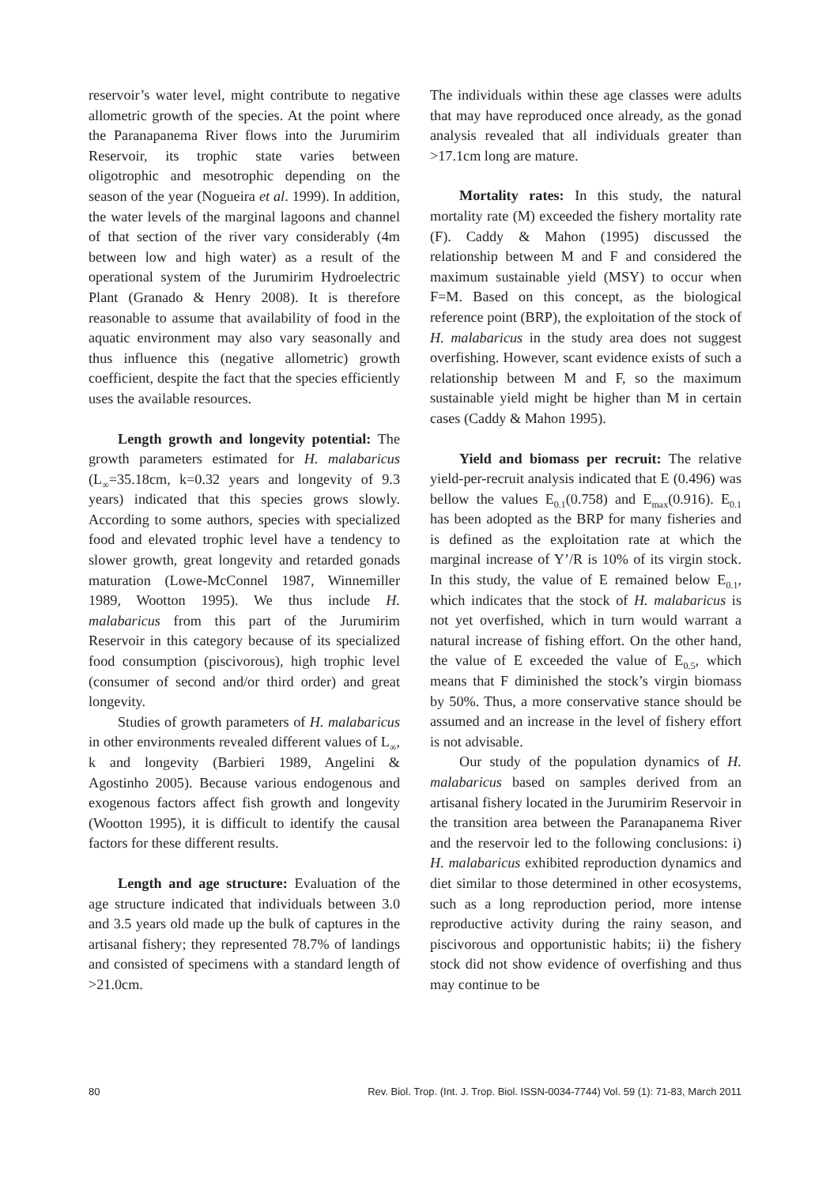reservoir’s water level, might contribute to negative allometric growth of the species. At the point where the Paranapanema River flows into the Jurumirim Reservoir, its trophic state varies between oligotrophic and mesotrophic depending on the season of the year (Nogueira et al. 1999). In addition, the water levels of the marginal lagoons and channel of that section of the river vary considerably (4m between low and high water) as a result of the operational system of the Jurumirim Hydroelectric Plant (Granado & Henry 2008). It is therefore reasonable to assume that availability of food in the aquatic environment may also vary seasonally and thus influence this (negative allometric) growth coefficient, despite the fact that the species efficiently uses the available resources.
Length growth and longevity potential: The growth parameters estimated for H. malabaricus (L<sub>∞</sub>=35.18cm, k=0.32 years and longevity of 9.3 years) indicated that this species grows slowly. According to some authors, species with specialized food and elevated trophic level have a tendency to slower growth, great longevity and retarded gonads maturation (Lowe-McConnel 1987, Winnemiller 1989, Wootton 1995). We thus include H. malabaricus from this part of the Jurumirim Reservoir in this category because of its specialized food consumption (piscivorous), high trophic level (consumer of second and/or third order) and great longevity.
Studies of growth parameters of H. malabaricus in other environments revealed different values of L<sub>∞</sub>, k and longevity (Barbieri 1989, Angelini & Agostinho 2005). Because various endogenous and exogenous factors affect fish growth and longevity (Wootton 1995), it is difficult to identify the causal factors for these different results.
Length and age structure: Evaluation of the age structure indicated that individuals between 3.0 and 3.5 years old made up the bulk of captures in the artisanal fishery; they represented 78.7% of landings and consisted of specimens with a standard length of >21.0cm.
The individuals within these age classes were adults that may have reproduced once already, as the gonad analysis revealed that all individuals greater than >17.1cm long are mature.
Mortality rates: In this study, the natural mortality rate (M) exceeded the fishery mortality rate (F). Caddy & Mahon (1995) discussed the relationship between M and F and considered the maximum sustainable yield (MSY) to occur when F=M. Based on this concept, as the biological reference point (BRP), the exploitation of the stock of H. malabaricus in the study area does not suggest overfishing. However, scant evidence exists of such a relationship between M and F, so the maximum sustainable yield might be higher than M in certain cases (Caddy & Mahon 1995).
Yield and biomass per recruit: The relative yield-per-recruit analysis indicated that E (0.496) was bellow the values E<sub>0.1</sub>(0.758) and E<sub>max</sub>(0.916). E<sub>0.1</sub> has been adopted as the BRP for many fisheries and is defined as the exploitation rate at which the marginal increase of Y’/R is 10% of its virgin stock. In this study, the value of E remained below E<sub>0.1</sub>, which indicates that the stock of H. malabaricus is not yet overfished, which in turn would warrant a natural increase of fishing effort. On the other hand, the value of E exceeded the value of E<sub>0.5</sub>, which means that F diminished the stock’s virgin biomass by 50%. Thus, a more conservative stance should be assumed and an increase in the level of fishery effort is not advisable.
Our study of the population dynamics of H. malabaricus based on samples derived from an artisanal fishery located in the Jurumirim Reservoir in the transition area between the Paranapanema River and the reservoir led to the following conclusions: i) H. malabaricus exhibited reproduction dynamics and diet similar to those determined in other ecosystems, such as a long reproduction period, more intense reproductive activity during the rainy season, and piscivorous and opportunistic habits; ii) the fishery stock did not show evidence of overfishing and thus may continue to be
80 Rev. Biol. Trop. (Int. J. Trop. Biol. ISSN-0034-7744) Vol. 59 (1): 71-83, March 2011